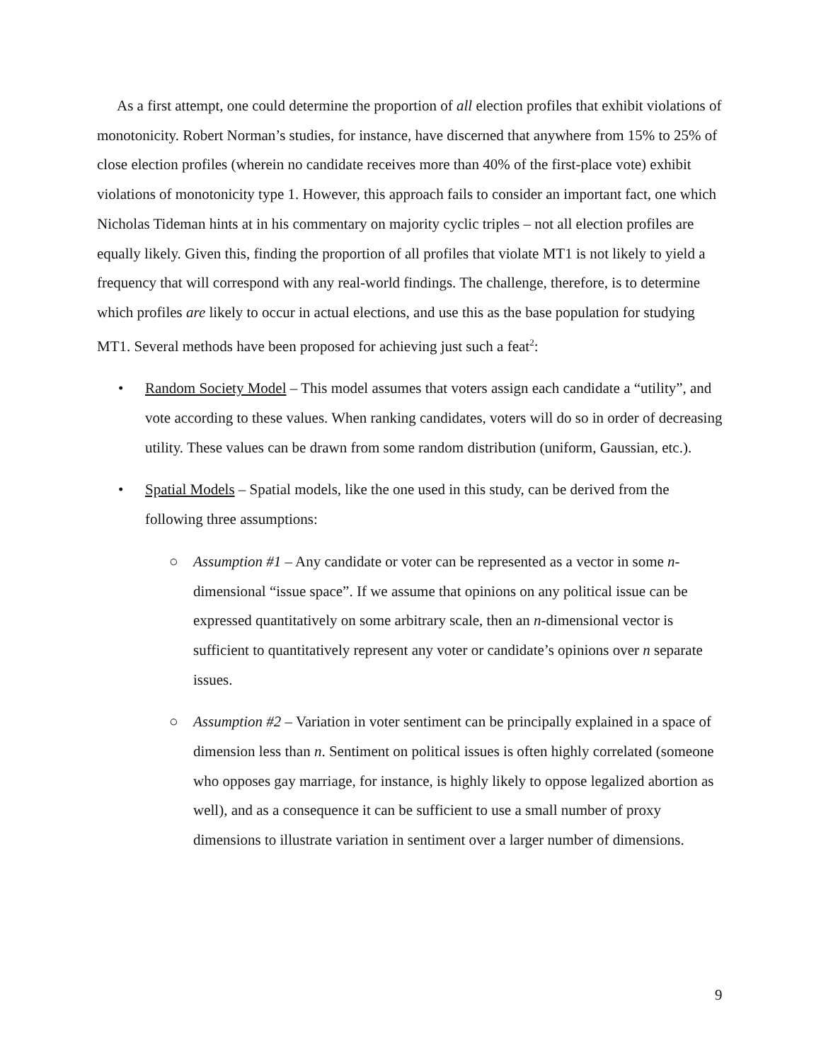As a first attempt, one could determine the proportion of all election profiles that exhibit violations of monotonicity. Robert Norman’s studies, for instance, have discerned that anywhere from 15% to 25% of close election profiles (wherein no candidate receives more than 40% of the first-place vote) exhibit violations of monotonicity type 1. However, this approach fails to consider an important fact, one which Nicholas Tideman hints at in his commentary on majority cyclic triples – not all election profiles are equally likely. Given this, finding the proportion of all profiles that violate MT1 is not likely to yield a frequency that will correspond with any real-world findings. The challenge, therefore, is to determine which profiles are likely to occur in actual elections, and use this as the base population for studying MT1. Several methods have been proposed for achieving just such a feat<sup>2</sup>:
• Random Society Model – This model assumes that voters assign each candidate a “utility”, and vote according to these values. When ranking candidates, voters will do so in order of decreasing utility. These values can be drawn from some random distribution (uniform, Gaussian, etc.).
• Spatial Models – Spatial models, like the one used in this study, can be derived from the following three assumptions:
○ Assumption #1 – Any candidate or voter can be represented as a vector in some n-dimensional “issue space”. If we assume that opinions on any political issue can be expressed quantitatively on some arbitrary scale, then an n-dimensional vector is sufficient to quantitatively represent any voter or candidate’s opinions over n separate issues.
○ Assumption #2 – Variation in voter sentiment can be principally explained in a space of dimension less than n. Sentiment on political issues is often highly correlated (someone who opposes gay marriage, for instance, is highly likely to oppose legalized abortion as well), and as a consequence it can be sufficient to use a small number of proxy dimensions to illustrate variation in sentiment over a larger number of dimensions.
9